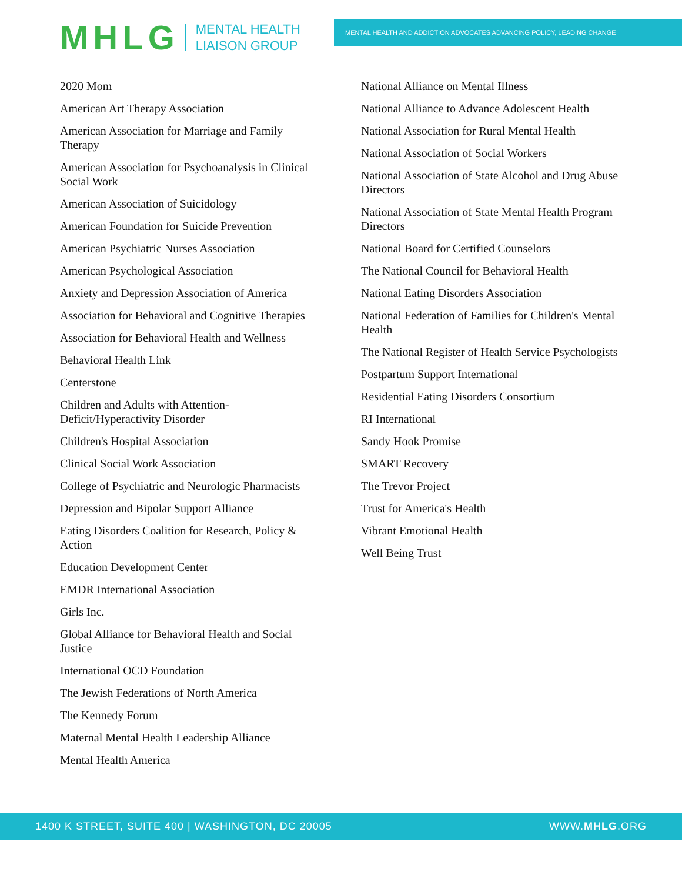MHLG MENTAL HEALTH
LIAISON GROUP
MENTAL HEALTH AND ADDICTION ADVOCATES ADVANCING POLICY, LEADING CHANGE
2020 Mom
American Art Therapy Association
American Association for Marriage and Family Therapy
American Association for Psychoanalysis in Clinical Social Work
American Association of Suicidology
American Foundation for Suicide Prevention
American Psychiatric Nurses Association
American Psychological Association
Anxiety and Depression Association of America
Association for Behavioral and Cognitive Therapies
Association for Behavioral Health and Wellness
Behavioral Health Link
Centerstone
Children and Adults with Attention-Deficit/Hyperactivity Disorder
Children's Hospital Association
Clinical Social Work Association
College of Psychiatric and Neurologic Pharmacists
Depression and Bipolar Support Alliance
Eating Disorders Coalition for Research, Policy & Action
Education Development Center
EMDR International Association
Girls Inc.
Global Alliance for Behavioral Health and Social Justice
International OCD Foundation
The Jewish Federations of North America
The Kennedy Forum
Maternal Mental Health Leadership Alliance
Mental Health America
National Alliance on Mental Illness
National Alliance to Advance Adolescent Health
National Association for Rural Mental Health
National Association of Social Workers
National Association of State Alcohol and Drug Abuse Directors
National Association of State Mental Health Program Directors
National Board for Certified Counselors
The National Council for Behavioral Health
National Eating Disorders Association
National Federation of Families for Children's Mental Health
The National Register of Health Service Psychologists
Postpartum Support International
Residential Eating Disorders Consortium
RI International
Sandy Hook Promise
SMART Recovery
The Trevor Project
Trust for America's Health
Vibrant Emotional Health
Well Being Trust
1400 K STREET, SUITE 400 | WASHINGTON, DC 20005 WWW.MHLG.ORG